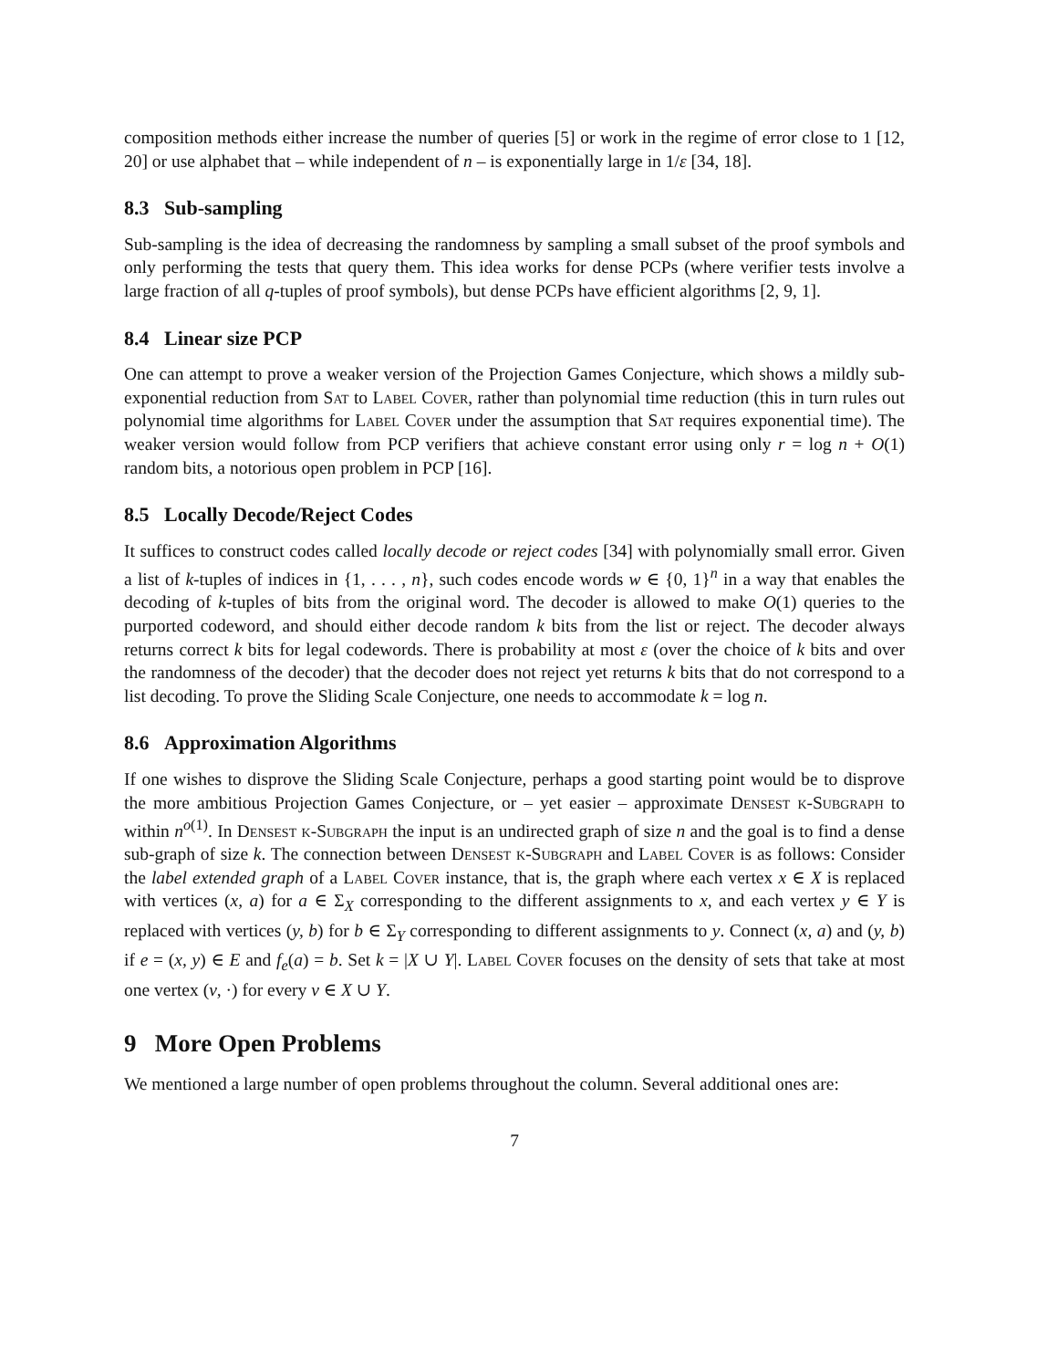composition methods either increase the number of queries [5] or work in the regime of error close to 1 [12, 20] or use alphabet that – while independent of n – is exponentially large in 1/ε [34, 18].
8.3 Sub-sampling
Sub-sampling is the idea of decreasing the randomness by sampling a small subset of the proof symbols and only performing the tests that query them. This idea works for dense PCPs (where verifier tests involve a large fraction of all q-tuples of proof symbols), but dense PCPs have efficient algorithms [2, 9, 1].
8.4 Linear size PCP
One can attempt to prove a weaker version of the Projection Games Conjecture, which shows a mildly sub-exponential reduction from Sat to Label Cover, rather than polynomial time reduction (this in turn rules out polynomial time algorithms for Label Cover under the assumption that Sat requires exponential time). The weaker version would follow from PCP verifiers that achieve constant error using only r = log n + O(1) random bits, a notorious open problem in PCP [16].
8.5 Locally Decode/Reject Codes
It suffices to construct codes called locally decode or reject codes [34] with polynomially small error. Given a list of k-tuples of indices in {1, . . . , n}, such codes encode words w ∈ {0, 1}<sup>n</sup> in a way that enables the decoding of k-tuples of bits from the original word. The decoder is allowed to make O(1) queries to the purported codeword, and should either decode random k bits from the list or reject. The decoder always returns correct k bits for legal codewords. There is probability at most ε (over the choice of k bits and over the randomness of the decoder) that the decoder does not reject yet returns k bits that do not correspond to a list decoding. To prove the Sliding Scale Conjecture, one needs to accommodate k = log n.
8.6 Approximation Algorithms
If one wishes to disprove the Sliding Scale Conjecture, perhaps a good starting point would be to disprove the more ambitious Projection Games Conjecture, or – yet easier – approximate Densest k-Subgraph to within n<sup>o(1)</sup>. In Densest k-Subgraph the input is an undirected graph of size n and the goal is to find a dense sub-graph of size k. The connection between Densest k-Subgraph and Label Cover is as follows: Consider the label extended graph of a Label Cover instance, that is, the graph where each vertex x ∈ X is replaced with vertices (x, a) for a ∈ Σ<sub>X</sub> corresponding to the different assignments to x, and each vertex y ∈ Y is replaced with vertices (y, b) for b ∈ Σ<sub>Y</sub> corresponding to different assignments to y. Connect (x, a) and (y, b) if e = (x, y) ∈ E and f<sub>e</sub>(a) = b. Set k = |X ∪ Y|. Label Cover focuses on the density of sets that take at most one vertex (v, ·) for every v ∈ X ∪ Y.
9 More Open Problems
We mentioned a large number of open problems throughout the column. Several additional ones are:
7